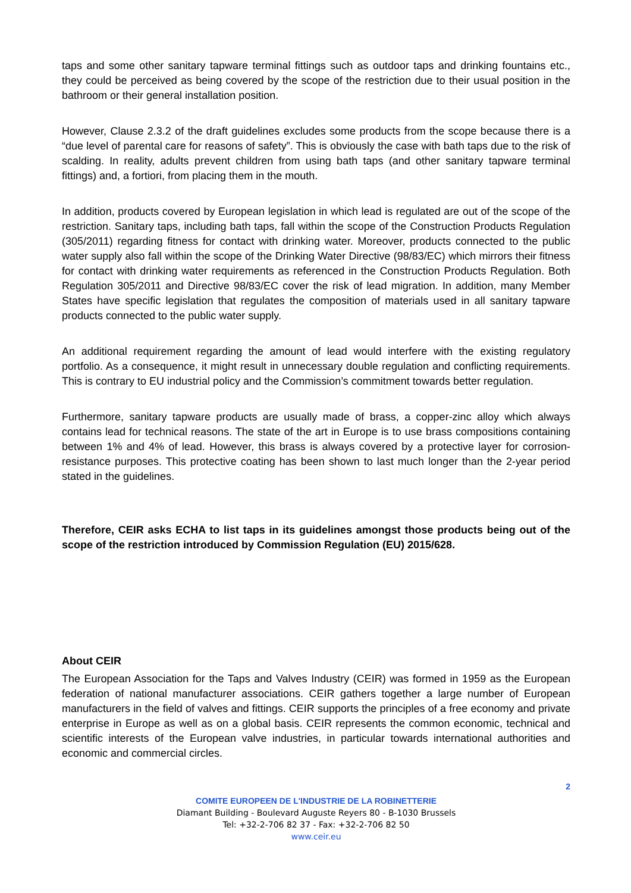taps and some other sanitary tapware terminal fittings such as outdoor taps and drinking fountains etc., they could be perceived as being covered by the scope of the restriction due to their usual position in the bathroom or their general installation position.
However, Clause 2.3.2 of the draft guidelines excludes some products from the scope because there is a “due level of parental care for reasons of safety”. This is obviously the case with bath taps due to the risk of scalding. In reality, adults prevent children from using bath taps (and other sanitary tapware terminal fittings) and, a fortiori, from placing them in the mouth.
In addition, products covered by European legislation in which lead is regulated are out of the scope of the restriction. Sanitary taps, including bath taps, fall within the scope of the Construction Products Regulation (305/2011) regarding fitness for contact with drinking water. Moreover, products connected to the public water supply also fall within the scope of the Drinking Water Directive (98/83/EC) which mirrors their fitness for contact with drinking water requirements as referenced in the Construction Products Regulation. Both Regulation 305/2011 and Directive 98/83/EC cover the risk of lead migration. In addition, many Member States have specific legislation that regulates the composition of materials used in all sanitary tapware products connected to the public water supply.
An additional requirement regarding the amount of lead would interfere with the existing regulatory portfolio. As a consequence, it might result in unnecessary double regulation and conflicting requirements. This is contrary to EU industrial policy and the Commission’s commitment towards better regulation.
Furthermore, sanitary tapware products are usually made of brass, a copper-zinc alloy which always contains lead for technical reasons. The state of the art in Europe is to use brass compositions containing between 1% and 4% of lead. However, this brass is always covered by a protective layer for corrosion-resistance purposes. This protective coating has been shown to last much longer than the 2-year period stated in the guidelines.
Therefore, CEIR asks ECHA to list taps in its guidelines amongst those products being out of the scope of the restriction introduced by Commission Regulation (EU) 2015/628.
About CEIR
The European Association for the Taps and Valves Industry (CEIR) was formed in 1959 as the European federation of national manufacturer associations. CEIR gathers together a large number of European manufacturers in the field of valves and fittings. CEIR supports the principles of a free economy and private enterprise in Europe as well as on a global basis. CEIR represents the common economic, technical and scientific interests of the European valve industries, in particular towards international authorities and economic and commercial circles.
2
COMITE EUROPEEN DE L'INDUSTRIE DE LA ROBINETTERIE
Diamant Building - Boulevard Auguste Reyers 80 - B-1030 Brussels
Tel: +32-2-706 82 37 - Fax: +32-2-706 82 50
www.ceir.eu